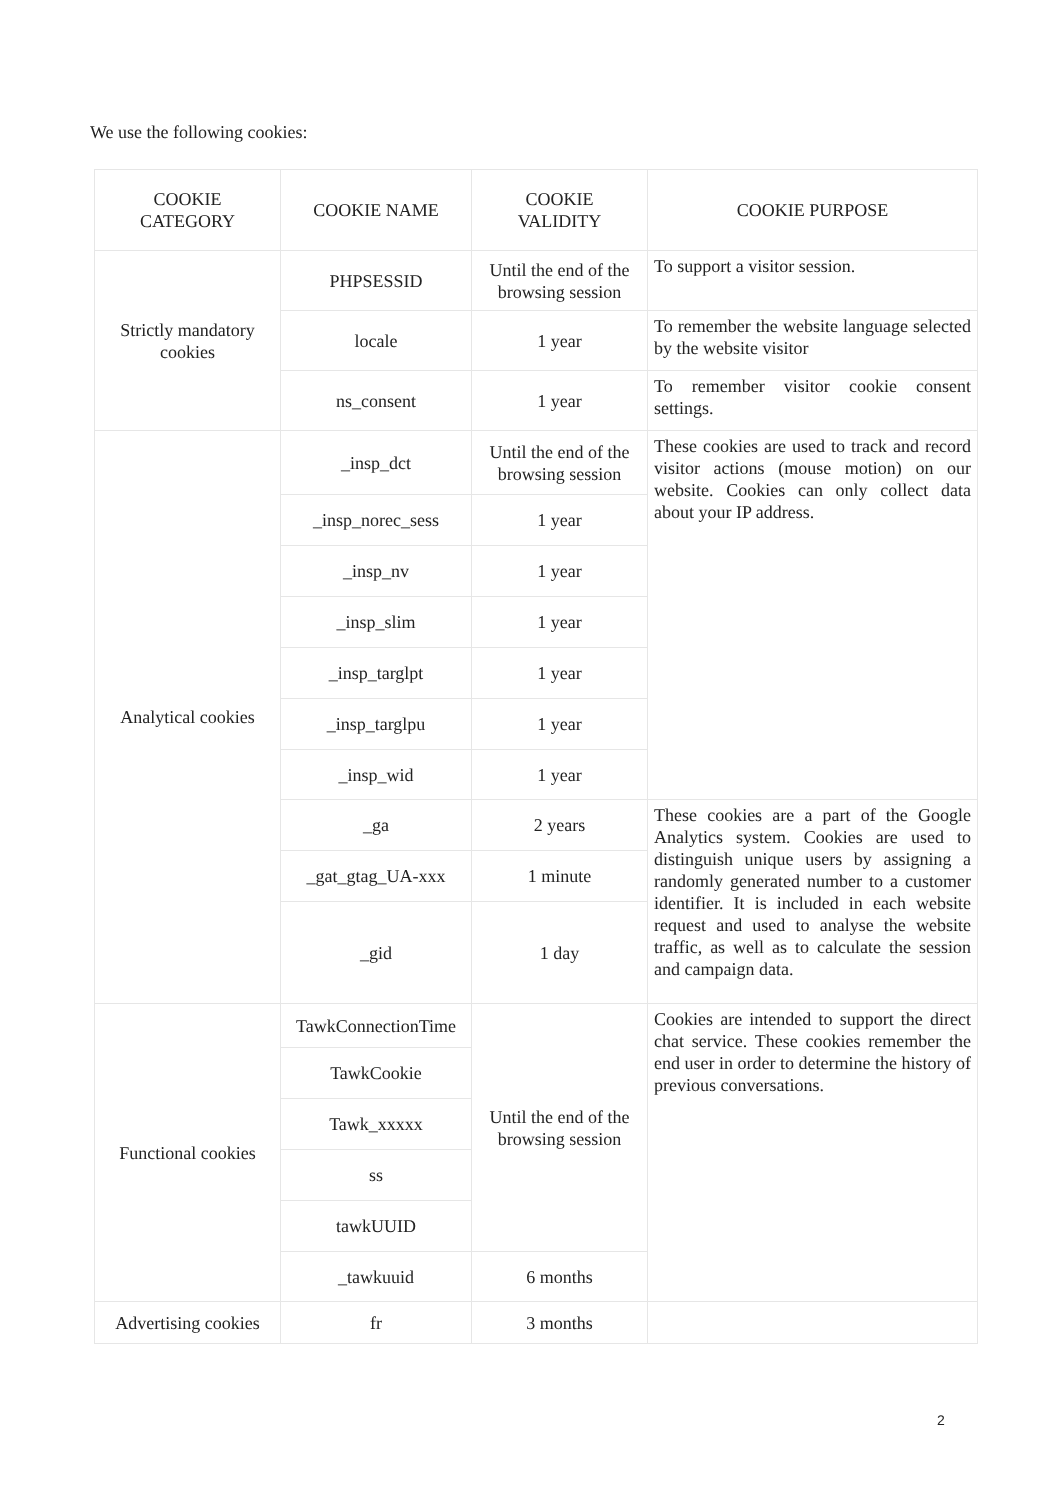We use the following cookies:
| COOKIE CATEGORY | COOKIE NAME | COOKIE VALIDITY | COOKIE PURPOSE |
| --- | --- | --- | --- |
| Strictly mandatory cookies | PHPSESSID | Until the end of the browsing session | To support a visitor session. |
| | locale | 1 year | To remember the website language selected by the website visitor |
| | ns_consent | 1 year | To remember visitor cookie consent settings. |
| Analytical cookies | _insp_dct | Until the end of the browsing session | These cookies are used to track and record visitor actions (mouse motion) on our website. Cookies can only collect data about your IP address. |
| | _insp_norec_sess | 1 year | |
| | _insp_nv | 1 year | |
| | _insp_slim | 1 year | |
| | _insp_targlpt | 1 year | |
| | _insp_targlpu | 1 year | |
| | _insp_wid | 1 year | |
| | _ga | 2 years | These cookies are a part of the Google Analytics system. Cookies are used to distinguish unique users by assigning a randomly generated number to a customer identifier. It is included in each website request and used to analyse the website traffic, as well as to calculate the session and campaign data. |
| | _gat_gtag_UA-xxx | 1 minute | |
| | _gid | 1 day | |
| Functional cookies | TawkConnectionTime | Until the end of the browsing session | Cookies are intended to support the direct chat service. These cookies remember the end user in order to determine the history of previous conversations. |
| | TawkCookie | | |
| | Tawk_xxxxx | | |
| | ss | | |
| | tawkUUID | | |
| | _tawkuuid | 6 months | |
| Advertising cookies | fr | 3 months | |
2